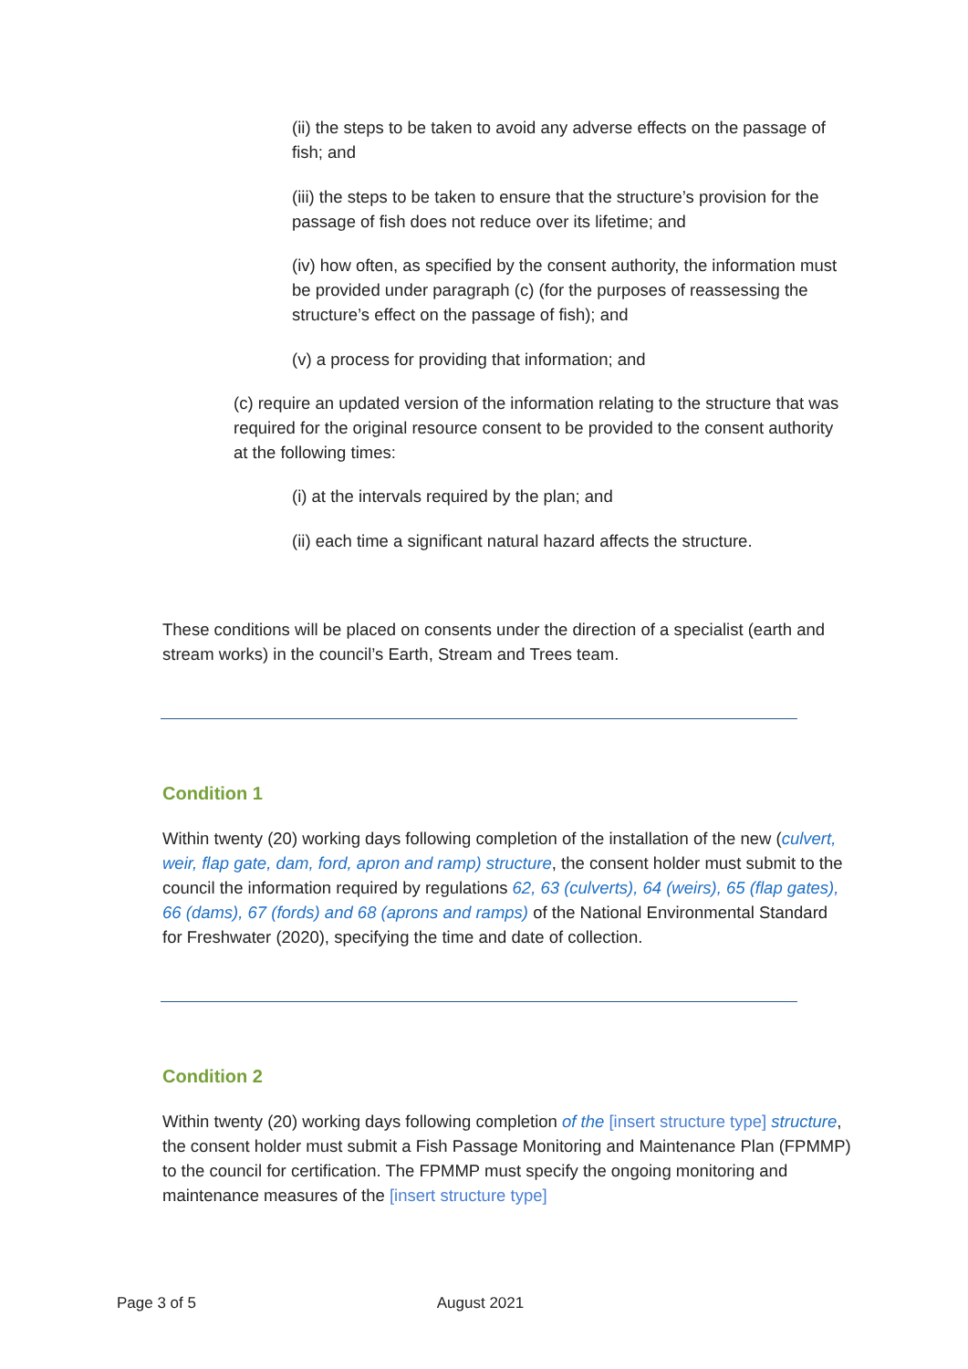(ii) the steps to be taken to avoid any adverse effects on the passage of fish; and
(iii) the steps to be taken to ensure that the structure’s provision for the passage of fish does not reduce over its lifetime; and
(iv) how often, as specified by the consent authority, the information must be provided under paragraph (c) (for the purposes of reassessing the structure’s effect on the passage of fish); and
(v) a process for providing that information; and
(c) require an updated version of the information relating to the structure that was required for the original resource consent to be provided to the consent authority at the following times:
(i) at the intervals required by the plan; and
(ii) each time a significant natural hazard affects the structure.
These conditions will be placed on consents under the direction of a specialist (earth and stream works) in the council’s Earth, Stream and Trees team.
Condition 1
Within twenty (20) working days following completion of the installation of the new (culvert, weir, flap gate, dam, ford, apron and ramp) structure, the consent holder must submit to the council the information required by regulations 62, 63 (culverts), 64 (weirs), 65 (flap gates), 66 (dams), 67 (fords) and 68 (aprons and ramps) of the National Environmental Standard for Freshwater (2020), specifying the time and date of collection.
Condition 2
Within twenty (20) working days following completion of the [insert structure type] structure, the consent holder must submit a Fish Passage Monitoring and Maintenance Plan (FPMMP) to the council for certification. The FPMMP must specify the ongoing monitoring and maintenance measures of the [insert structure type]
Page 3 of 5 August 2021